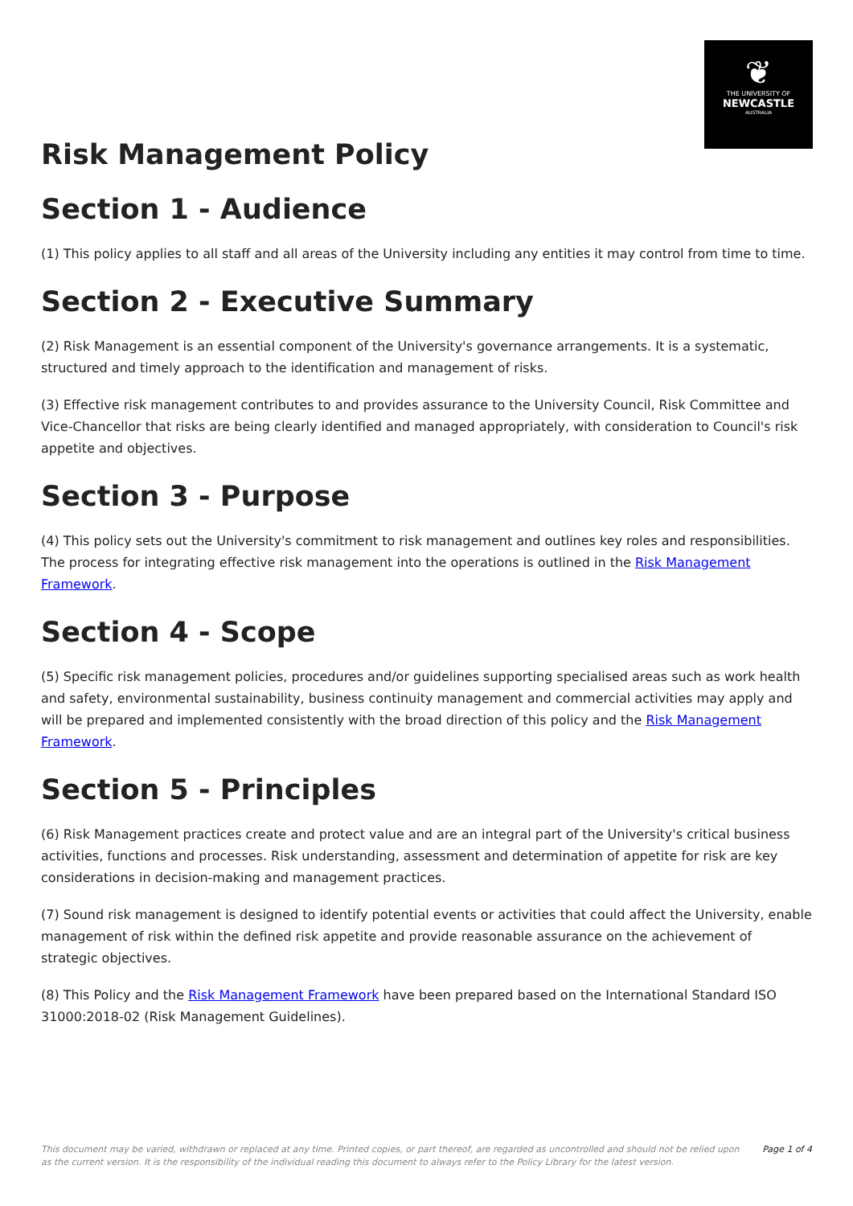❦
THE UNIVERSITY OF
NEWCASTLE
AUSTRALIA
Risk Management Policy
Section 1 - Audience
(1) This policy applies to all staff and all areas of the University including any entities it may control from time to time.
Section 2 - Executive Summary
(2) Risk Management is an essential component of the University's governance arrangements. It is a systematic, structured and timely approach to the identification and management of risks.
(3) Effective risk management contributes to and provides assurance to the University Council, Risk Committee and Vice-Chancellor that risks are being clearly identified and managed appropriately, with consideration to Council's risk appetite and objectives.
Section 3 - Purpose
(4) This policy sets out the University's commitment to risk management and outlines key roles and responsibilities. The process for integrating effective risk management into the operations is outlined in the Risk Management Framework.
Section 4 - Scope
(5) Specific risk management policies, procedures and/or guidelines supporting specialised areas such as work health and safety, environmental sustainability, business continuity management and commercial activities may apply and will be prepared and implemented consistently with the broad direction of this policy and the Risk Management Framework.
Section 5 - Principles
(6) Risk Management practices create and protect value and are an integral part of the University's critical business activities, functions and processes. Risk understanding, assessment and determination of appetite for risk are key considerations in decision-making and management practices.
(7) Sound risk management is designed to identify potential events or activities that could affect the University, enable management of risk within the defined risk appetite and provide reasonable assurance on the achievement of strategic objectives.
(8) This Policy and the Risk Management Framework have been prepared based on the International Standard ISO 31000:2018-02 (Risk Management Guidelines).
This document may be varied, withdrawn or replaced at any time. Printed copies, or part thereof, are regarded as uncontrolled and should not be relied upon as the current version. It is the responsibility of the individual reading this document to always refer to the Policy Library for the latest version. Page 1 of 4